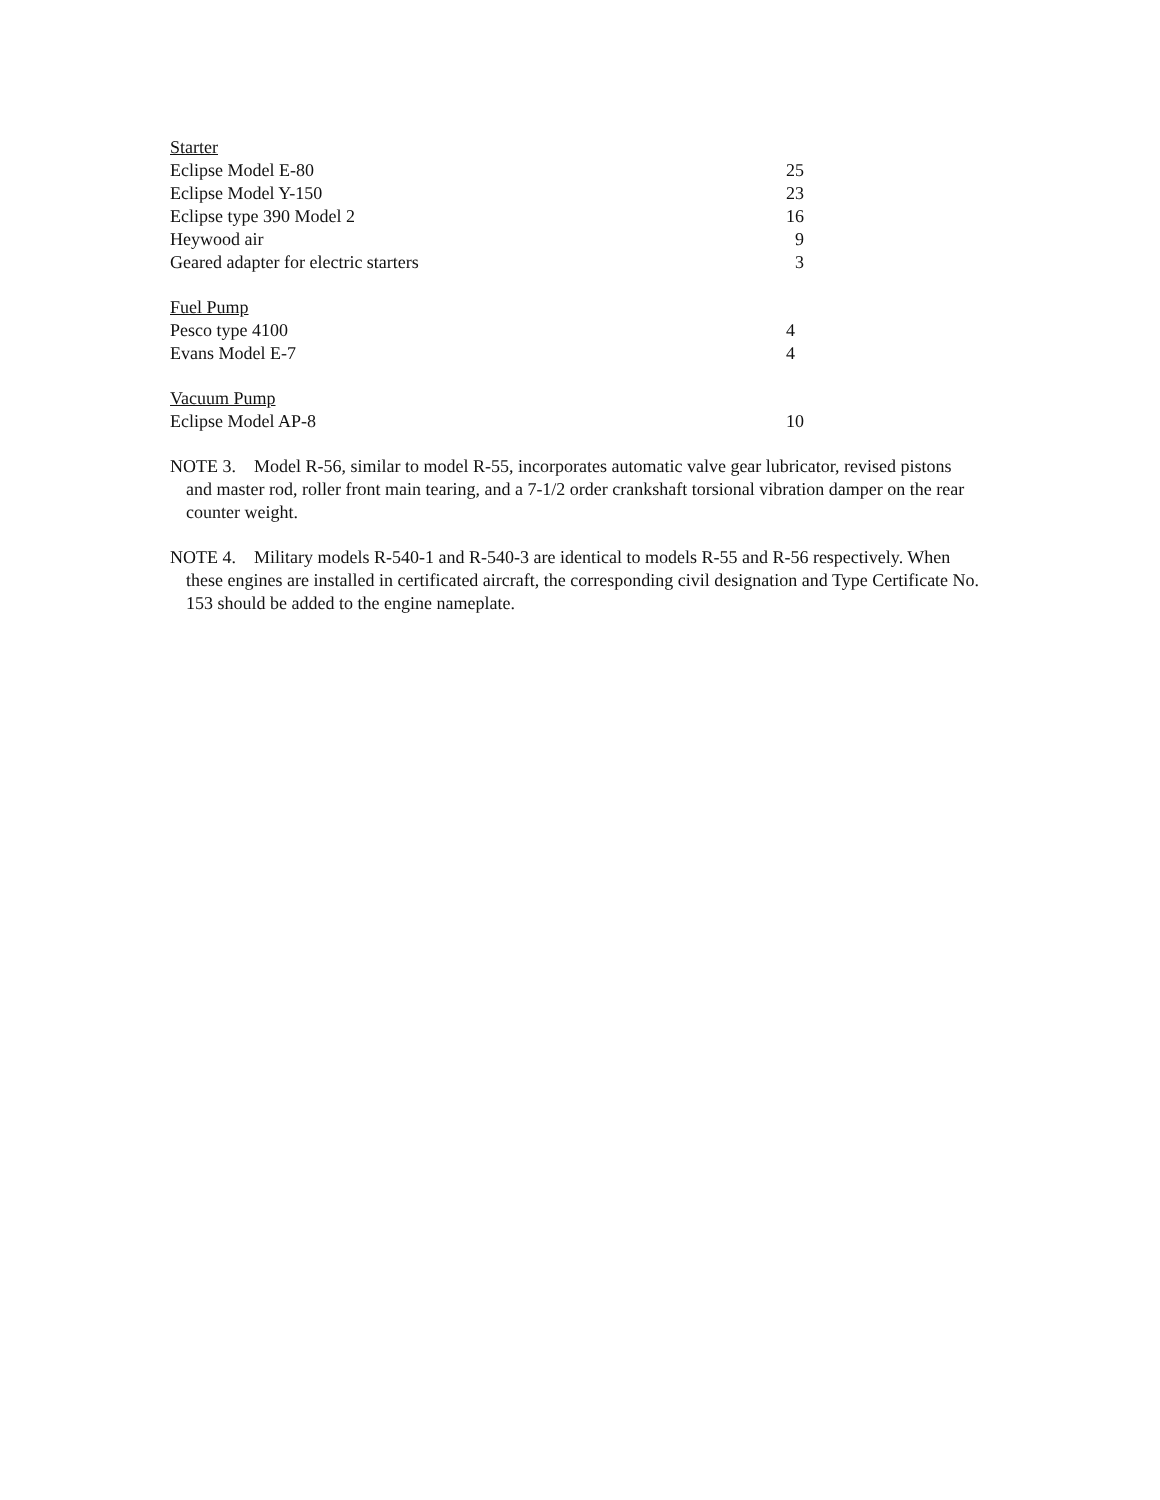| Starter | |
| Eclipse Model E-80 | 25 |
| Eclipse Model Y-150 | 23 |
| Eclipse type 390 Model 2 | 16 |
| Heywood air | 9 |
| Geared adapter for electric starters | 3 |
| Fuel Pump | |
| Pesco type 4100 | 4 |
| Evans Model E-7 | 4 |
| Vacuum Pump | |
| Eclipse Model AP-8 | 10 |
NOTE 3. Model R-56, similar to model R-55, incorporates automatic valve gear lubricator, revised pistons and master rod, roller front main tearing, and a 7-1/2 order crankshaft torsional vibration damper on the rear counter weight.
NOTE 4. Military models R-540-1 and R-540-3 are identical to models R-55 and R-56 respectively. When these engines are installed in certificated aircraft, the corresponding civil designation and Type Certificate No. 153 should be added to the engine nameplate.